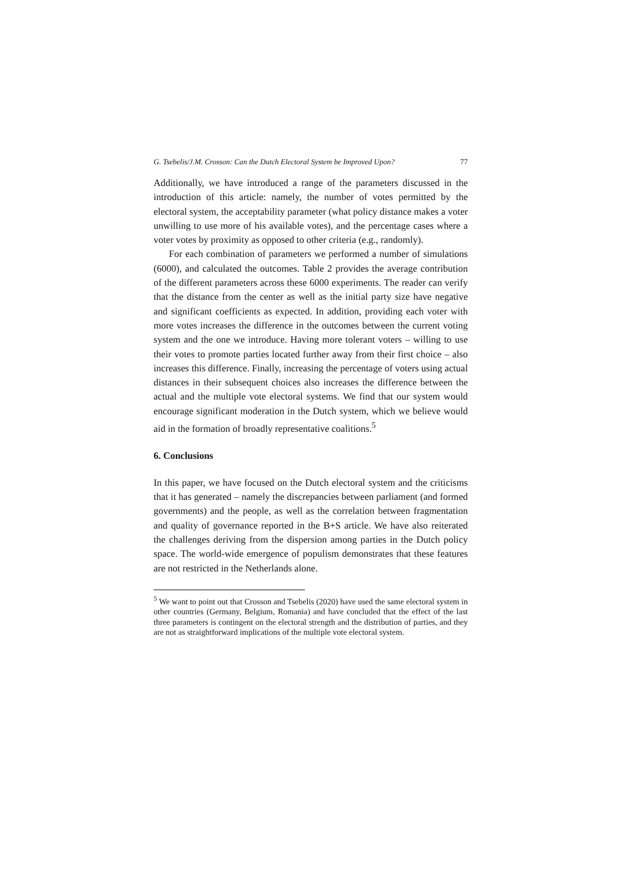G. Tsebelis/J.M. Crosson: Can the Dutch Electoral System be Improved Upon? 77
Additionally, we have introduced a range of the parameters discussed in the introduction of this article: namely, the number of votes permitted by the electoral system, the acceptability parameter (what policy distance makes a voter unwilling to use more of his available votes), and the percentage cases where a voter votes by proximity as opposed to other criteria (e.g., randomly).
For each combination of parameters we performed a number of simulations (6000), and calculated the outcomes. Table 2 provides the average contribution of the different parameters across these 6000 experiments. The reader can verify that the distance from the center as well as the initial party size have negative and significant coefficients as expected. In addition, providing each voter with more votes increases the difference in the outcomes between the current voting system and the one we introduce. Having more tolerant voters – willing to use their votes to promote parties located further away from their first choice – also increases this difference. Finally, increasing the percentage of voters using actual distances in their subsequent choices also increases the difference between the actual and the multiple vote electoral systems. We find that our system would encourage significant moderation in the Dutch system, which we believe would aid in the formation of broadly representative coalitions.<sup>5</sup>
6. Conclusions
In this paper, we have focused on the Dutch electoral system and the criticisms that it has generated – namely the discrepancies between parliament (and formed governments) and the people, as well as the correlation between fragmentation and quality of governance reported in the B+S article. We have also reiterated the challenges deriving from the dispersion among parties in the Dutch policy space. The world-wide emergence of populism demonstrates that these features are not restricted in the Netherlands alone.
<sup>5</sup> We want to point out that Crosson and Tsebelis (2020) have used the same electoral system in other countries (Germany, Belgium, Romania) and have concluded that the effect of the last three parameters is contingent on the electoral strength and the distribution of parties, and they are not as straightforward implications of the multiple vote electoral system.